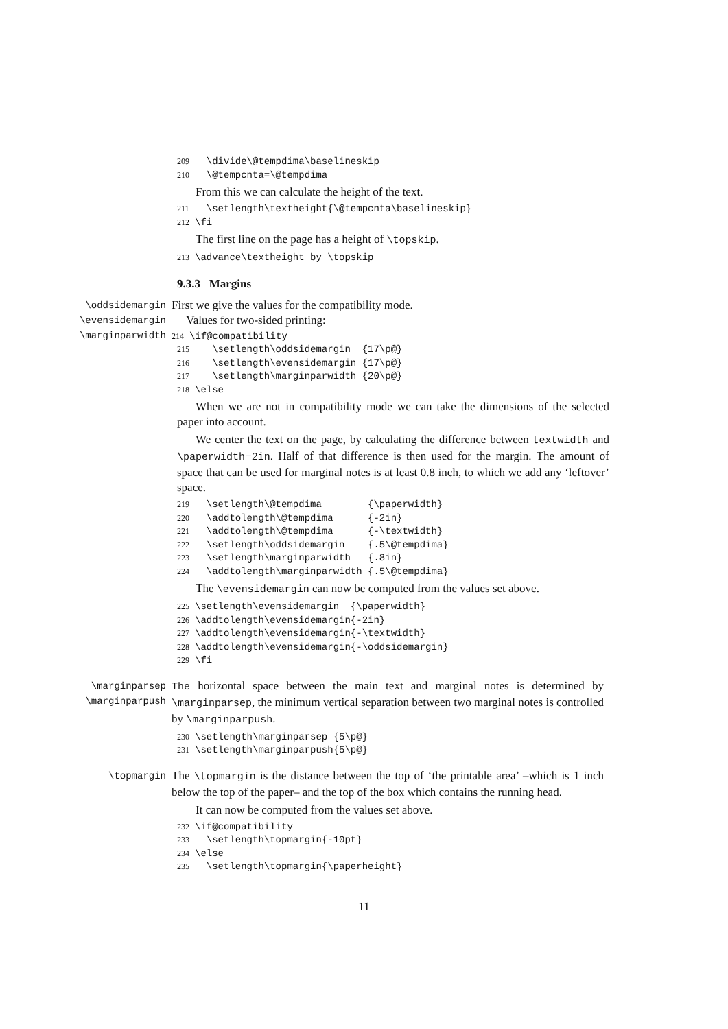209 \divide\@tempdima\baselineskip 210 \@tempcnta=\@tempdima
From this we can calculate the height of the text.
211 \setlength\textheight{\@tempcnta\baselineskip} 212 \fi
The first line on the page has a height of \topskip.
213 \advance\textheight by \topskip
9.3.3 Margins
\oddsidemargin
\evensidemargin
\marginparwidth
First we give the values for the compatibility mode.
Values for two-sided printing:
214 \if@compatibility
215 \setlength\oddsidemargin {17\p@} 216 \setlength\evensidemargin {17\p@} 217 \setlength\marginparwidth {20\p@} 218 \else
When we are not in compatibility mode we can take the dimensions of the selected paper into account.
We center the text on the page, by calculating the difference between textwidth and \paperwidth−2in. Half of that difference is then used for the margin. The amount of space that can be used for marginal notes is at least 0.8 inch, to which we add any ‘leftover’ space.
219 \setlength\@tempdima {\paperwidth} 220 \addtolength\@tempdima {-2in} 221 \addtolength\@tempdima {-\textwidth} 222 \setlength\oddsidemargin {.5\@tempdima} 223 \setlength\marginparwidth {.8in} 224 \addtolength\marginparwidth {.5\@tempdima}
The \evensidemargin can now be computed from the values set above.
225 \setlength\evensidemargin {\paperwidth} 226 \addtolength\evensidemargin{-2in} 227 \addtolength\evensidemargin{-\textwidth} 228 \addtolength\evensidemargin{-\oddsidemargin} 229 \fi
\marginparsep
\marginparpush
The horizontal space between the main text and marginal notes is determined by \marginparsep, the minimum vertical separation between two marginal notes is controlled by \marginparpush.
230 \setlength\marginparsep {5\p@} 231 \setlength\marginparpush{5\p@}
\topmargin
The \topmargin is the distance between the top of ‘the printable area’ –which is 1 inch below the top of the paper– and the top of the box which contains the running head.
It can now be computed from the values set above.
232 \if@compatibility 233 \setlength\topmargin{-10pt} 234 \else 235 \setlength\topmargin{\paperheight}
11